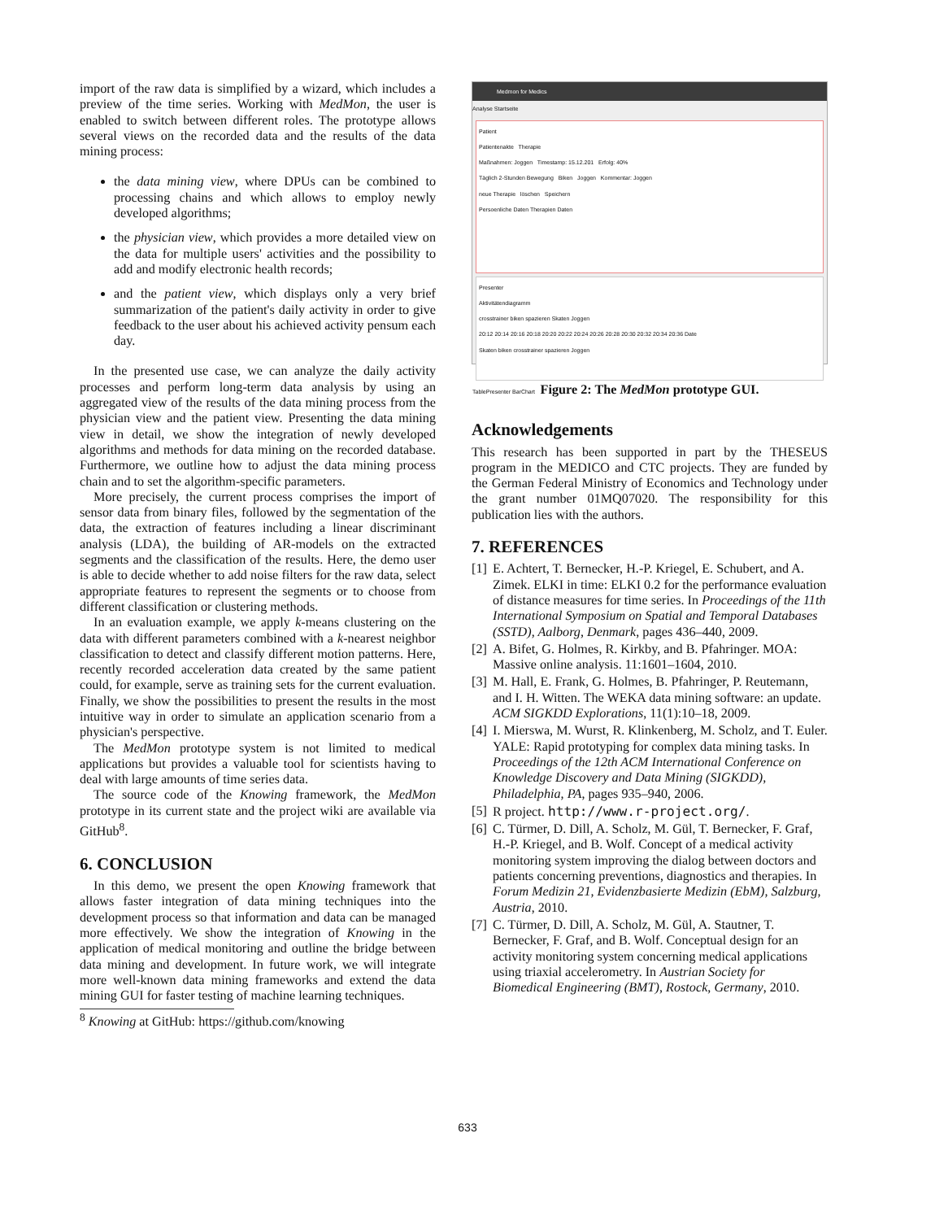import of the raw data is simplified by a wizard, which includes a preview of the time series. Working with MedMon, the user is enabled to switch between different roles. The prototype allows several views on the recorded data and the results of the data mining process:
the data mining view, where DPUs can be combined to processing chains and which allows to employ newly developed algorithms;
the physician view, which provides a more detailed view on the data for multiple users' activities and the possibility to add and modify electronic health records;
and the patient view, which displays only a very brief summarization of the patient's daily activity in order to give feedback to the user about his achieved activity pensum each day.
In the presented use case, we can analyze the daily activity processes and perform long-term data analysis by using an aggregated view of the results of the data mining process from the physician view and the patient view. Presenting the data mining view in detail, we show the integration of newly developed algorithms and methods for data mining on the recorded database. Furthermore, we outline how to adjust the data mining process chain and to set the algorithm-specific parameters.
More precisely, the current process comprises the import of sensor data from binary files, followed by the segmentation of the data, the extraction of features including a linear discriminant analysis (LDA), the building of AR-models on the extracted segments and the classification of the results. Here, the demo user is able to decide whether to add noise filters for the raw data, select appropriate features to represent the segments or to choose from different classification or clustering methods.
In an evaluation example, we apply k-means clustering on the data with different parameters combined with a k-nearest neighbor classification to detect and classify different motion patterns. Here, recently recorded acceleration data created by the same patient could, for example, serve as training sets for the current evaluation. Finally, we show the possibilities to present the results in the most intuitive way in order to simulate an application scenario from a physician's perspective.
The MedMon prototype system is not limited to medical applications but provides a valuable tool for scientists having to deal with large amounts of time series data.
The source code of the Knowing framework, the MedMon prototype in its current state and the project wiki are available via GitHub<sup>8</sup>.
6. CONCLUSION
In this demo, we present the open Knowing framework that allows faster integration of data mining techniques into the development process so that information and data can be managed more effectively. We show the integration of Knowing in the application of medical monitoring and outline the bridge between data mining and development. In future work, we will integrate more well-known data mining frameworks and extend the data mining GUI for faster testing of machine learning techniques.
<sup>8</sup> Knowing at GitHub: https://github.com/knowing
Medmon for Medics
Analyse Startseite
Patient
Patientenakte Therapie
Maßnahmen: Joggen Timestamp: 15.12.201 Erfolg: 40%
Täglich 2-Stunden Bewegung Biken Joggen Kommentar: Joggen
neue Therapie löschen Speichern
Persoenliche Daten Therapien Daten
Presenter
Aktivitätendiagramm
crosstrainer biken spazieren Skaten Joggen
20:12 20:14 20:16 20:18 20:20 20:22 20:24 20:26 20:28 20:30 20:32 20:34 20:36 Date
Skaten biken crosstrainer spazieren Joggen
TablePresenter BarChart
Figure 2: The MedMon prototype GUI.
Acknowledgements
This research has been supported in part by the THESEUS program in the MEDICO and CTC projects. They are funded by the German Federal Ministry of Economics and Technology under the grant number 01MQ07020. The responsibility for this publication lies with the authors.
7. REFERENCES
[1] E. Achtert, T. Bernecker, H.-P. Kriegel, E. Schubert, and A. Zimek. ELKI in time: ELKI 0.2 for the performance evaluation of distance measures for time series. In Proceedings of the 11th International Symposium on Spatial and Temporal Databases (SSTD), Aalborg, Denmark, pages 436–440, 2009.
[2] A. Bifet, G. Holmes, R. Kirkby, and B. Pfahringer. MOA: Massive online analysis. 11:1601–1604, 2010.
[3] M. Hall, E. Frank, G. Holmes, B. Pfahringer, P. Reutemann, and I. H. Witten. The WEKA data mining software: an update. ACM SIGKDD Explorations, 11(1):10–18, 2009.
[4] I. Mierswa, M. Wurst, R. Klinkenberg, M. Scholz, and T. Euler. YALE: Rapid prototyping for complex data mining tasks. In Proceedings of the 12th ACM International Conference on Knowledge Discovery and Data Mining (SIGKDD), Philadelphia, PA, pages 935–940, 2006.
[5] R project. http://www.r-project.org/.
[6] C. Türmer, D. Dill, A. Scholz, M. Gül, T. Bernecker, F. Graf, H.-P. Kriegel, and B. Wolf. Concept of a medical activity monitoring system improving the dialog between doctors and patients concerning preventions, diagnostics and therapies. In Forum Medizin 21, Evidenzbasierte Medizin (EbM), Salzburg, Austria, 2010.
[7] C. Türmer, D. Dill, A. Scholz, M. Gül, A. Stautner, T. Bernecker, F. Graf, and B. Wolf. Conceptual design for an activity monitoring system concerning medical applications using triaxial accelerometry. In Austrian Society for Biomedical Engineering (BMT), Rostock, Germany, 2010.
633